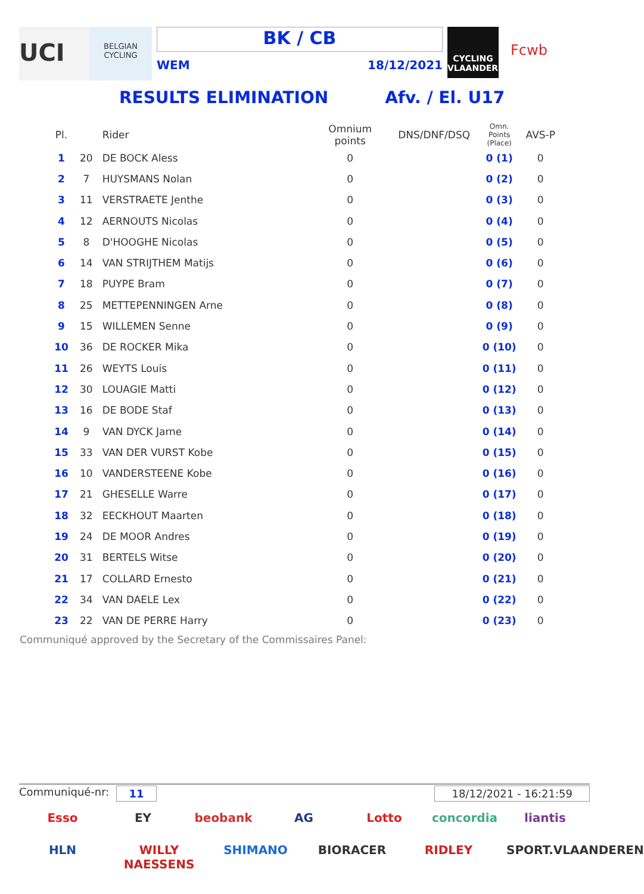UCI
BELGIAN CYCLING
BK / CB
WEM 18/12/2021
CYCLING VLAANDEREN
Fcwb
RESULTS ELIMINATION Afv. / El. U17
| Pl. | | Rider | Omnium points | DNS/DNF/DSQ | Omn. Points (Place) | AVS-P |
| --- | --- | --- | --- | --- | --- | --- |
| 1 | 20 | DE BOCK Aless | 0 | | 0 (1) | 0 |
| 2 | 7 | HUYSMANS Nolan | 0 | | 0 (2) | 0 |
| 3 | 11 | VERSTRAETE Jenthe | 0 | | 0 (3) | 0 |
| 4 | 12 | AERNOUTS Nicolas | 0 | | 0 (4) | 0 |
| 5 | 8 | D'HOOGHE Nicolas | 0 | | 0 (5) | 0 |
| 6 | 14 | VAN STRIJTHEM Matijs | 0 | | 0 (6) | 0 |
| 7 | 18 | PUYPE Bram | 0 | | 0 (7) | 0 |
| 8 | 25 | METTEPENNINGEN Arne | 0 | | 0 (8) | 0 |
| 9 | 15 | WILLEMEN Senne | 0 | | 0 (9) | 0 |
| 10 | 36 | DE ROCKER Mika | 0 | | 0 (10) | 0 |
| 11 | 26 | WEYTS Louis | 0 | | 0 (11) | 0 |
| 12 | 30 | LOUAGIE Matti | 0 | | 0 (12) | 0 |
| 13 | 16 | DE BODE Staf | 0 | | 0 (13) | 0 |
| 14 | 9 | VAN DYCK Jarne | 0 | | 0 (14) | 0 |
| 15 | 33 | VAN DER VURST Kobe | 0 | | 0 (15) | 0 |
| 16 | 10 | VANDERSTEENE Kobe | 0 | | 0 (16) | 0 |
| 17 | 21 | GHESELLE Warre | 0 | | 0 (17) | 0 |
| 18 | 32 | EECKHOUT Maarten | 0 | | 0 (18) | 0 |
| 19 | 24 | DE MOOR Andres | 0 | | 0 (19) | 0 |
| 20 | 31 | BERTELS Witse | 0 | | 0 (20) | 0 |
| 21 | 17 | COLLARD Ernesto | 0 | | 0 (21) | 0 |
| 22 | 34 | VAN DAELE Lex | 0 | | 0 (22) | 0 |
| 23 | 22 | VAN DE PERRE Harry | 0 | | 0 (23) | 0 |
Communiqué approved by the Secretary of the Commissaires Panel:
Communiqué-nr: 11 18/12/2021 - 16:21:59
Esso EY beobank AG Lotto concordia liantis HLN WILLY NAESSENS SHIMANO BIORACER RIDLEY SPORT.VLAANDEREN